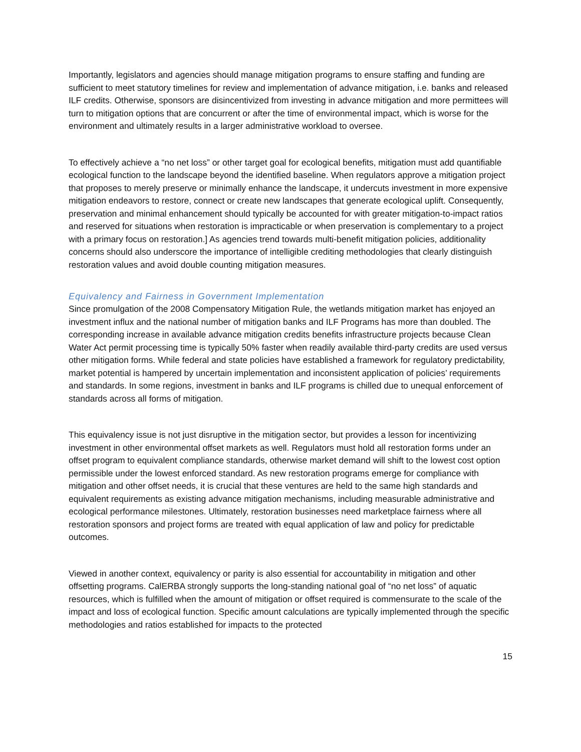Importantly, legislators and agencies should manage mitigation programs to ensure staffing and funding are sufficient to meet statutory timelines for review and implementation of advance mitigation, i.e. banks and released ILF credits. Otherwise, sponsors are disincentivized from investing in advance mitigation and more permittees will turn to mitigation options that are concurrent or after the time of environmental impact, which is worse for the environment and ultimately results in a larger administrative workload to oversee.
To effectively achieve a “no net loss” or other target goal for ecological benefits, mitigation must add quantifiable ecological function to the landscape beyond the identified baseline. When regulators approve a mitigation project that proposes to merely preserve or minimally enhance the landscape, it undercuts investment in more expensive mitigation endeavors to restore, connect or create new landscapes that generate ecological uplift. Consequently, preservation and minimal enhancement should typically be accounted for with greater mitigation-to-impact ratios and reserved for situations when restoration is impracticable or when preservation is complementary to a project with a primary focus on restoration.] As agencies trend towards multi-benefit mitigation policies, additionality concerns should also underscore the importance of intelligible crediting methodologies that clearly distinguish restoration values and avoid double counting mitigation measures.
Equivalency and Fairness in Government Implementation
Since promulgation of the 2008 Compensatory Mitigation Rule, the wetlands mitigation market has enjoyed an investment influx and the national number of mitigation banks and ILF Programs has more than doubled. The corresponding increase in available advance mitigation credits benefits infrastructure projects because Clean Water Act permit processing time is typically 50% faster when readily available third-party credits are used versus other mitigation forms. While federal and state policies have established a framework for regulatory predictability, market potential is hampered by uncertain implementation and inconsistent application of policies’ requirements and standards. In some regions, investment in banks and ILF programs is chilled due to unequal enforcement of standards across all forms of mitigation.
This equivalency issue is not just disruptive in the mitigation sector, but provides a lesson for incentivizing investment in other environmental offset markets as well. Regulators must hold all restoration forms under an offset program to equivalent compliance standards, otherwise market demand will shift to the lowest cost option permissible under the lowest enforced standard. As new restoration programs emerge for compliance with mitigation and other offset needs, it is crucial that these ventures are held to the same high standards and equivalent requirements as existing advance mitigation mechanisms, including measurable administrative and ecological performance milestones. Ultimately, restoration businesses need marketplace fairness where all restoration sponsors and project forms are treated with equal application of law and policy for predictable outcomes.
Viewed in another context, equivalency or parity is also essential for accountability in mitigation and other offsetting programs. CalERBA strongly supports the long-standing national goal of “no net loss” of aquatic resources, which is fulfilled when the amount of mitigation or offset required is commensurate to the scale of the impact and loss of ecological function. Specific amount calculations are typically implemented through the specific methodologies and ratios established for impacts to the protected
15